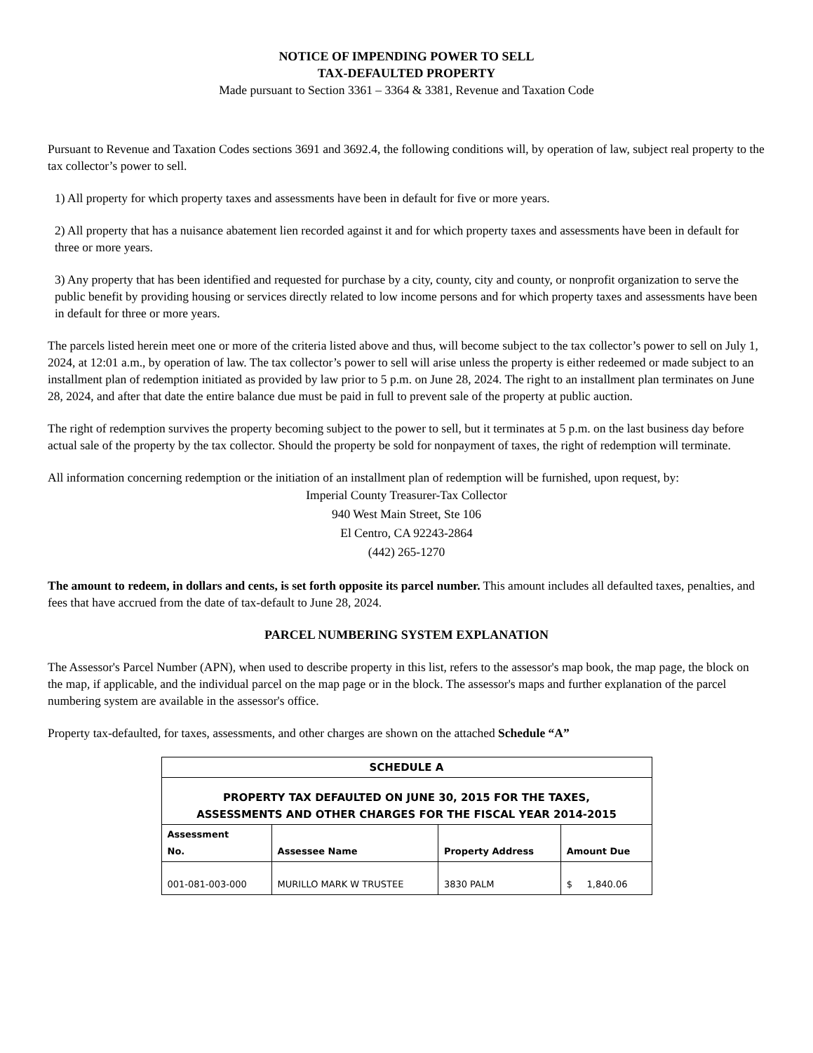NOTICE OF IMPENDING POWER TO SELL
TAX-DEFAULTED PROPERTY
Made pursuant to Section 3361 – 3364 & 3381, Revenue and Taxation Code
Pursuant to Revenue and Taxation Codes sections 3691 and 3692.4, the following conditions will, by operation of law, subject real property to the tax collector’s power to sell.
1) All property for which property taxes and assessments have been in default for five or more years.
2) All property that has a nuisance abatement lien recorded against it and for which property taxes and assessments have been in default for three or more years.
3) Any property that has been identified and requested for purchase by a city, county, city and county, or nonprofit organization to serve the public benefit by providing housing or services directly related to low income persons and for which property taxes and assessments have been in default for three or more years.
The parcels listed herein meet one or more of the criteria listed above and thus, will become subject to the tax collector’s power to sell on July 1, 2024, at 12:01 a.m., by operation of law. The tax collector’s power to sell will arise unless the property is either redeemed or made subject to an installment plan of redemption initiated as provided by law prior to 5 p.m. on June 28, 2024. The right to an installment plan terminates on June 28, 2024, and after that date the entire balance due must be paid in full to prevent sale of the property at public auction.
The right of redemption survives the property becoming subject to the power to sell, but it terminates at 5 p.m. on the last business day before actual sale of the property by the tax collector. Should the property be sold for nonpayment of taxes, the right of redemption will terminate.
All information concerning redemption or the initiation of an installment plan of redemption will be furnished, upon request, by:
Imperial County Treasurer-Tax Collector
940 West Main Street, Ste 106
El Centro, CA 92243-2864
(442) 265-1270
The amount to redeem, in dollars and cents, is set forth opposite its parcel number. This amount includes all defaulted taxes, penalties, and fees that have accrued from the date of tax-default to June 28, 2024.
PARCEL NUMBERING SYSTEM EXPLANATION
The Assessor's Parcel Number (APN), when used to describe property in this list, refers to the assessor's map book, the map page, the block on the map, if applicable, and the individual parcel on the map page or in the block. The assessor's maps and further explanation of the parcel numbering system are available in the assessor's office.
Property tax-defaulted, for taxes, assessments, and other charges are shown on the attached Schedule “A”
| SCHEDULE A | | | |
| --- | --- | --- | --- |
| PROPERTY TAX DEFAULTED ON JUNE 30, 2015 FOR THE TAXES, ASSESSMENTS AND OTHER CHARGES FOR THE FISCAL YEAR 2014-2015 | | | |
| Assessment No. | Assessee Name | Property Address | Amount Due |
| 001-081-003-000 | MURILLO MARK W TRUSTEE | 3830 PALM | $ 1,840.06 |